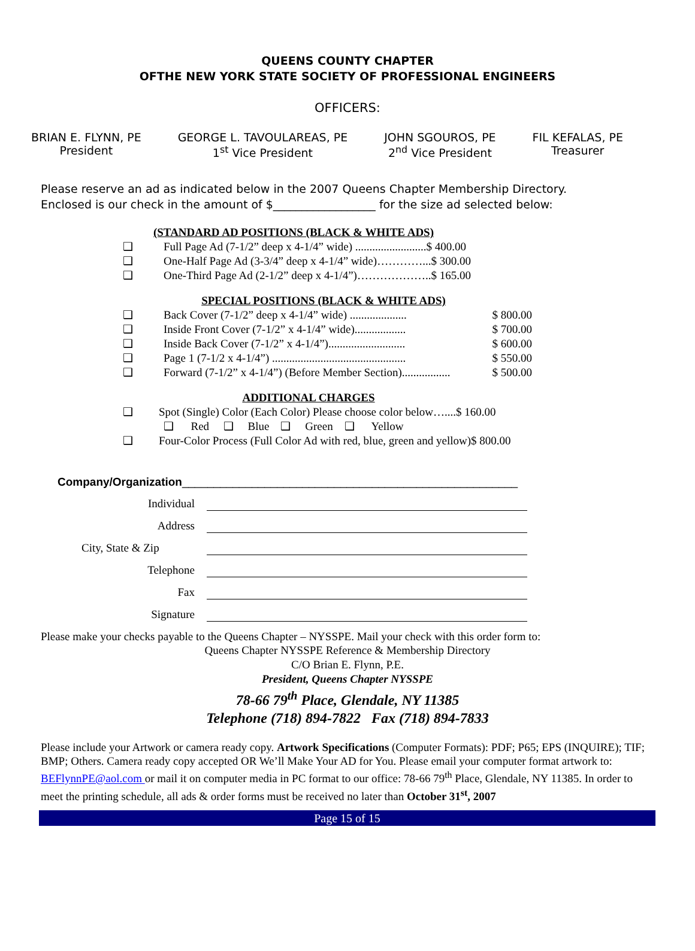QUEENS COUNTY CHAPTER
OFTHE NEW YORK STATE SOCIETY OF PROFESSIONAL ENGINEERS
OFFICERS:
BRIAN E. FLYNN, PE
President
GEORGE L. TAVOULAREAS, PE
1<sup>st</sup> Vice President
JOHN SGOUROS, PE
2<sup>nd</sup> Vice President
FIL KEFALAS, PE
Treasurer
Please reserve an ad as indicated below in the 2007 Queens Chapter Membership Directory.
Enclosed is our check in the amount of $__________________ for the size ad selected below:
(STANDARD AD POSITIONS (BLACK & WHITE ADS)
❑ Full Page Ad (7-1/2” deep x 4-1/4” wide) .........................$ 400.00
❑ One-Half Page Ad (3-3/4” deep x 4-1/4” wide)…………...$ 300.00
❑ One-Third Page Ad (2-1/2” deep x 4-1/4”)………………..$ 165.00
SPECIAL POSITIONS (BLACK & WHITE ADS)
❑ Back Cover (7-1/2” deep x 4-1/4” wide) .................... $ 800.00
❑ Inside Front Cover (7-1/2” x 4-1/4” wide).................. $ 700.00
❑ Inside Back Cover (7-1/2” x 4-1/4”)........................... $ 600.00
❑ Page 1 (7-1/2 x 4-1/4”) ............................................... $ 550.00
❑ Forward (7-1/2” x 4-1/4”) (Before Member Section)................. $ 500.00
ADDITIONAL CHARGES
❑ Spot (Single) Color (Each Color) Please choose color below…....$ 160.00
❑ Red ❑ Blue ❑ Green ❑ Yellow
❑ Four-Color Process (Full Color Ad with red, blue, green and yellow)$ 800.00
Company/Organization_____________________________________________________
Individual
Address
City, State & Zip
Telephone
Fax
Signature
Please make your checks payable to the Queens Chapter – NYSSPE. Mail your check with this order form to:
Queens Chapter NYSSPE Reference & Membership Directory
C/O Brian E. Flynn, P.E.
President, Queens Chapter NYSSPE
78-66 79<sup>th</sup> Place, Glendale, NY 11385
Telephone (718) 894-7822 Fax (718) 894-7833
Please include your Artwork or camera ready copy. Artwork Specifications (Computer Formats): PDF; P65; EPS (INQUIRE); TIF; BMP; Others. Camera ready copy accepted OR We’ll Make Your AD for You. Please email your computer format artwork to: BEFlynnPE@aol.com or mail it on computer media in PC format to our office: 78-66 79<sup>th</sup> Place, Glendale, NY 11385. In order to meet the printing schedule, all ads & order forms must be received no later than October 31<sup>st</sup>, 2007
Page 15 of 15